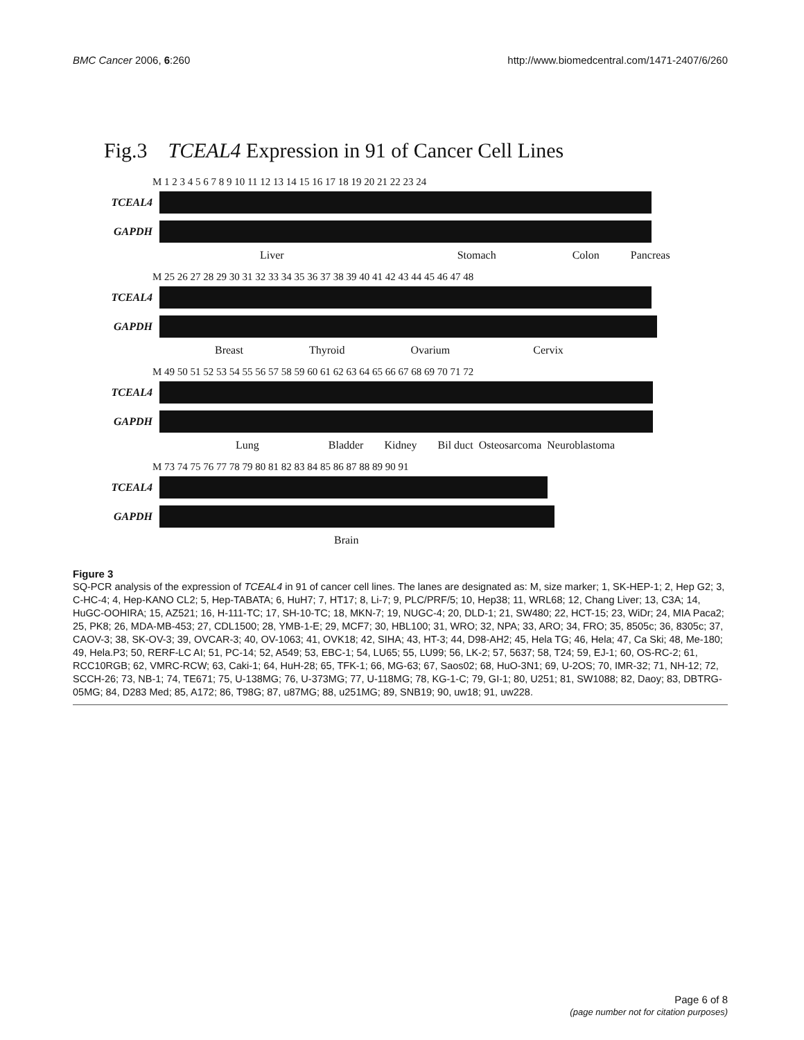BMC Cancer 2006, 6:260 http://www.biomedcentral.com/1471-2407/6/260
Fig.3 TCEAL4 Expression in 91 of Cancer Cell Lines
M 1 2 3 4 5 6 7 8 9 10 11 12 13 14 15 16 17 18 19 20 21 22 23 24
TCEAL4
GAPDH
Liver Stomach Colon Pancreas
M 25 26 27 28 29 30 31 32 33 34 35 36 37 38 39 40 41 42 43 44 45 46 47 48
TCEAL4
GAPDH
Breast Thyroid Ovarium Cervix
M 49 50 51 52 53 54 55 56 57 58 59 60 61 62 63 64 65 66 67 68 69 70 71 72
TCEAL4
GAPDH
Lung Bladder Kidney Bil duct Osteosarcoma Neuroblastoma
M 73 74 75 76 77 78 79 80 81 82 83 84 85 86 87 88 89 90 91
TCEAL4
GAPDH
Brain
Figure 3
SQ-PCR analysis of the expression of TCEAL4 in 91 of cancer cell lines. The lanes are designated as: M, size marker; 1, SK-HEP-1; 2, Hep G2; 3, C-HC-4; 4, Hep-KANO CL2; 5, Hep-TABATA; 6, HuH7; 7, HT17; 8, Li-7; 9, PLC/PRF/5; 10, Hep38; 11, WRL68; 12, Chang Liver; 13, C3A; 14, HuGC-OOHIRA; 15, AZ521; 16, H-111-TC; 17, SH-10-TC; 18, MKN-7; 19, NUGC-4; 20, DLD-1; 21, SW480; 22, HCT-15; 23, WiDr; 24, MIA Paca2; 25, PK8; 26, MDA-MB-453; 27, CDL1500; 28, YMB-1-E; 29, MCF7; 30, HBL100; 31, WRO; 32, NPA; 33, ARO; 34, FRO; 35, 8505c; 36, 8305c; 37, CAOV-3; 38, SK-OV-3; 39, OVCAR-3; 40, OV-1063; 41, OVK18; 42, SIHA; 43, HT-3; 44, D98-AH2; 45, Hela TG; 46, Hela; 47, Ca Ski; 48, Me-180; 49, Hela.P3; 50, RERF-LC AI; 51, PC-14; 52, A549; 53, EBC-1; 54, LU65; 55, LU99; 56, LK-2; 57, 5637; 58, T24; 59, EJ-1; 60, OS-RC-2; 61, RCC10RGB; 62, VMRC-RCW; 63, Caki-1; 64, HuH-28; 65, TFK-1; 66, MG-63; 67, Saos02; 68, HuO-3N1; 69, U-2OS; 70, IMR-32; 71, NH-12; 72, SCCH-26; 73, NB-1; 74, TE671; 75, U-138MG; 76, U-373MG; 77, U-118MG; 78, KG-1-C; 79, GI-1; 80, U251; 81, SW1088; 82, Daoy; 83, DBTRG-05MG; 84, D283 Med; 85, A172; 86, T98G; 87, u87MG; 88, u251MG; 89, SNB19; 90, uw18; 91, uw228.
Page 6 of 8
(page number not for citation purposes)